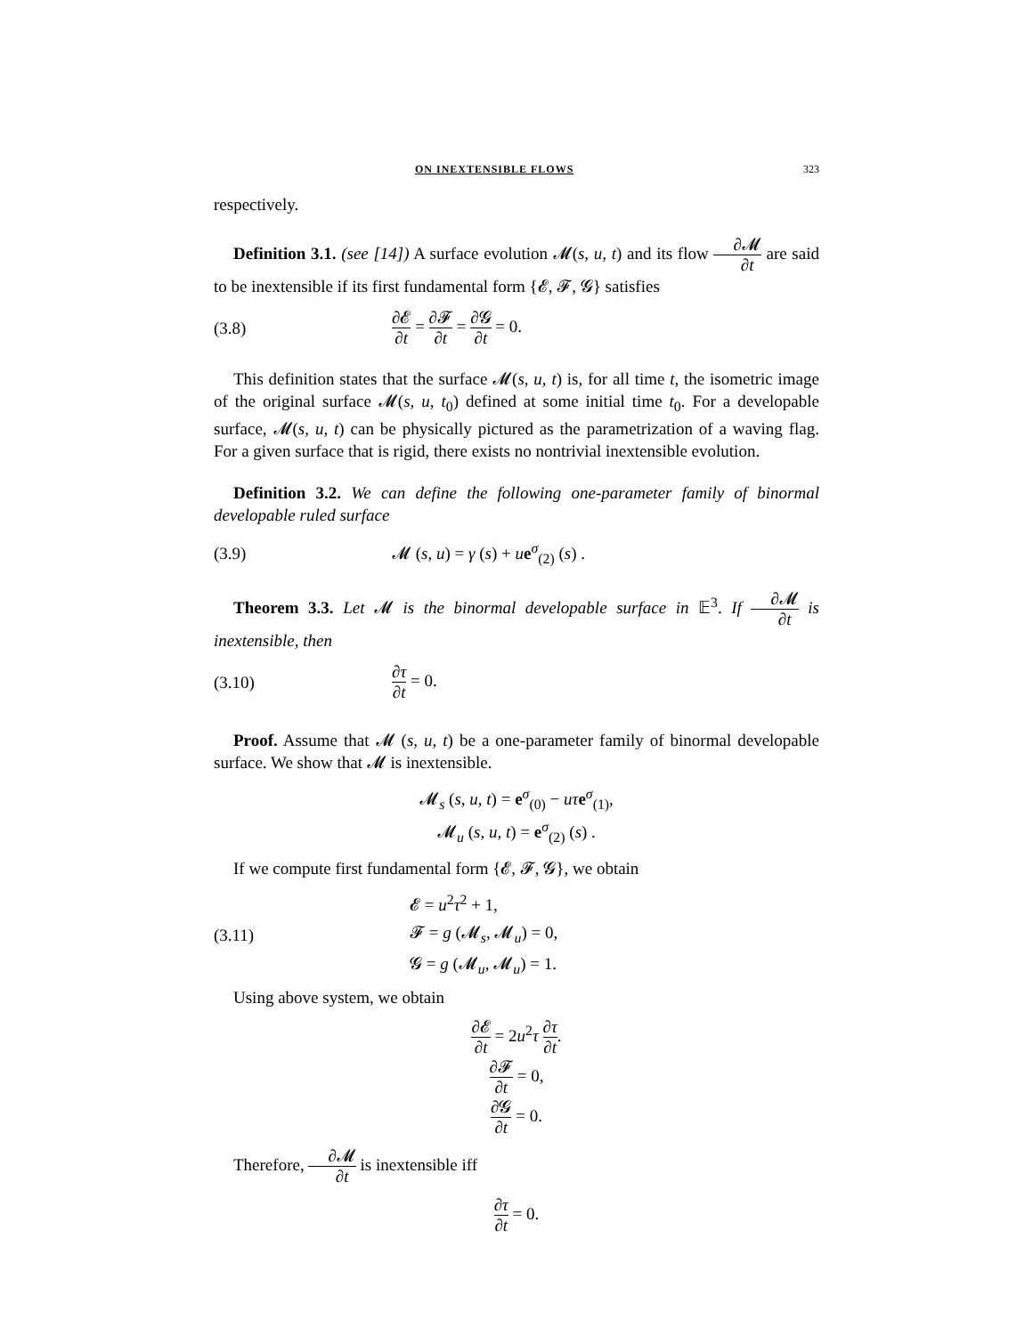ON INEXTENSIBLE FLOWS 323
respectively.
Definition 3.1. (see [14]) A surface evolution 𝓜(s, u, t) and its flow ∂𝓜 ∂t are said to be inextensible if its first fundamental form {𝓔, 𝓕, 𝓖} satisfies
(3.8) ∂𝓔 ∂t = ∂𝓕 ∂t = ∂𝓖 ∂t = 0.
This definition states that the surface 𝓜(s, u, t) is, for all time t, the isometric image of the original surface 𝓜(s, u, t<sub>0</sub>) defined at some initial time t<sub>0</sub>. For a developable surface, 𝓜(s, u, t) can be physically pictured as the parametrization of a waving flag. For a given surface that is rigid, there exists no nontrivial inextensible evolution.
Definition 3.2. We can define the following one-parameter family of binormal developable ruled surface
(3.9) 𝓜 (s, u) = γ (s) + ue<sup>σ</sup><sub>(2)</sub> (s) .
Theorem 3.3. Let 𝓜 is the binormal developable surface in 𝔼<sup>3</sup>. If ∂𝓜 ∂t is inextensible, then
(3.10) ∂τ ∂t = 0.
Proof. Assume that 𝓜 (s, u, t) be a one-parameter family of binormal developable surface. We show that 𝓜 is inextensible.
𝓜<sub>s</sub> (s, u, t) = e<sup>σ</sup><sub>(0)</sub> − uτ e<sup>σ</sup><sub>(1)</sub>,
𝓜<sub>u</sub> (s, u, t) = e<sup>σ</sup><sub>(2)</sub> (s) .
If we compute first fundamental form {𝓔, 𝓕, 𝓖}, we obtain
(3.11) 𝓔 = u<sup>2</sup>τ<sup>2</sup> + 1,
𝓕 = g (𝓜<sub>s</sub>, 𝓜<sub>u</sub>) = 0,
𝓖 = g (𝓜<sub>u</sub>, 𝓜<sub>u</sub>) = 1.
Using above system, we obtain
∂𝓔 ∂t = 2u<sup>2</sup>τ ∂τ ∂t.
∂𝓕 ∂t = 0,
∂𝓖 ∂t = 0.
Therefore, ∂𝓜 ∂t is inextensible iff
∂τ ∂t = 0.